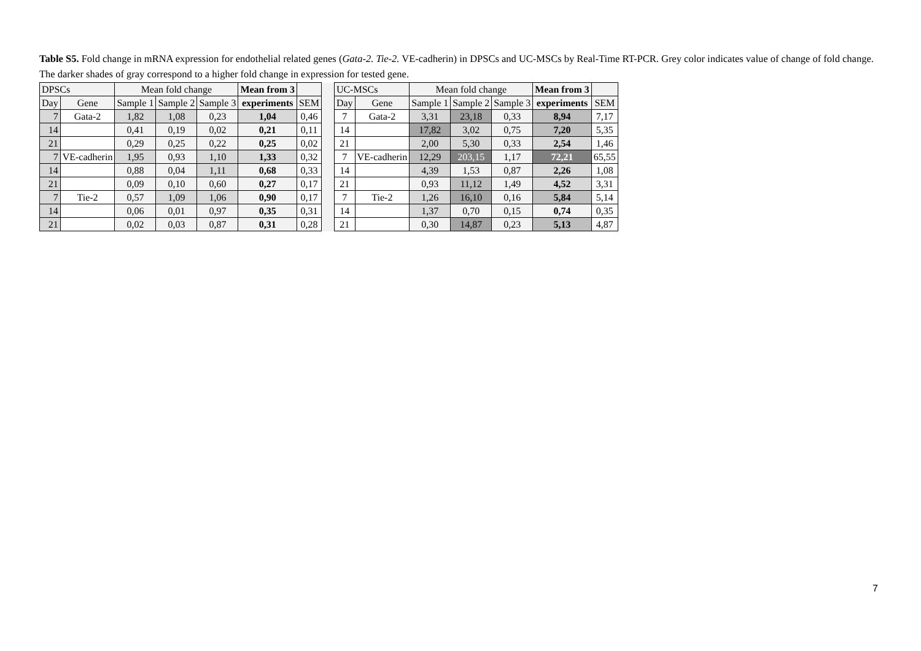Table S5. Fold change in mRNA expression for endothelial related genes (Gata-2. Tie-2. VE-cadherin) in DPSCs and UC-MSCs by Real-Time RT-PCR. Grey color indicates value of change of fold change. The darker shades of gray correspond to a higher fold change in expression for tested gene.
| DPSCs | | Mean fold change | | | Mean from 3 | | | UC-MSCs | | Mean fold change | | | Mean from 3 | |
| Day | Gene | Sample 1 | Sample 2 | Sample 3 | experiments | SEM | | Day | Gene | Sample 1 | Sample 2 | Sample 3 | experiments | SEM |
| 7 | Gata-2 | 1,82 | 1,08 | 0,23 | 1,04 | 0,46 | | 7 | Gata-2 | 3,31 | 23,18 | 0,33 | 8,94 | 7,17 |
| 14 | | 0,41 | 0,19 | 0,02 | 0,21 | 0,11 | | 14 | | 17,82 | 3,02 | 0,75 | 7,20 | 5,35 |
| 21 | | 0,29 | 0,25 | 0,22 | 0,25 | 0,02 | | 21 | | 2,00 | 5,30 | 0,33 | 2,54 | 1,46 |
| 7 | VE-cadherin | 1,95 | 0,93 | 1,10 | 1,33 | 0,32 | | 7 | VE-cadherin | 12,29 | 203,15 | 1,17 | 72,21 | 65,55 |
| 14 | | 0,88 | 0,04 | 1,11 | 0,68 | 0,33 | | 14 | | 4,39 | 1,53 | 0,87 | 2,26 | 1,08 |
| 21 | | 0,09 | 0,10 | 0,60 | 0,27 | 0,17 | | 21 | | 0,93 | 11,12 | 1,49 | 4,52 | 3,31 |
| 7 | Tie-2 | 0,57 | 1,09 | 1,06 | 0,90 | 0,17 | | 7 | Tie-2 | 1,26 | 16,10 | 0,16 | 5,84 | 5,14 |
| 14 | | 0,06 | 0,01 | 0,97 | 0,35 | 0,31 | | 14 | | 1,37 | 0,70 | 0,15 | 0,74 | 0,35 |
| 21 | | 0,02 | 0,03 | 0,87 | 0,31 | 0,28 | | 21 | | 0,30 | 14,87 | 0,23 | 5,13 | 4,87 |
7